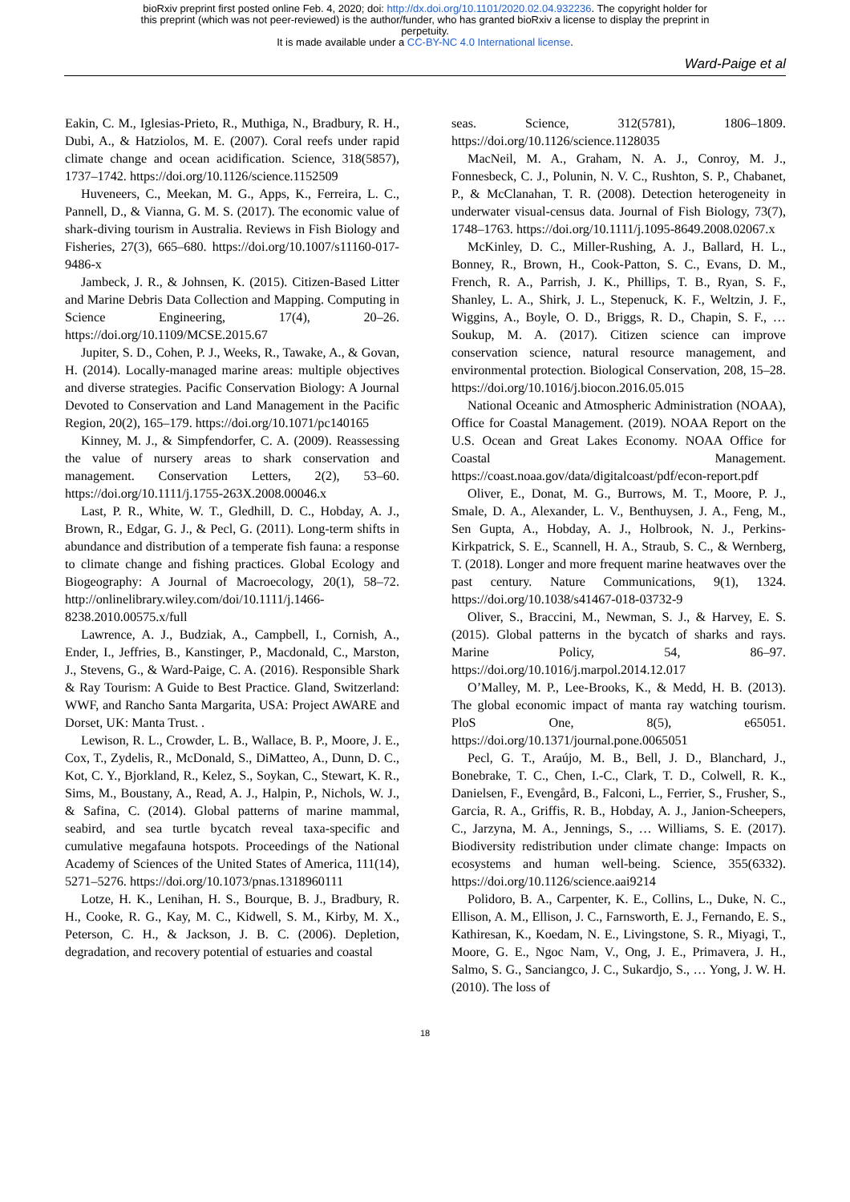bioRxiv preprint first posted online Feb. 4, 2020; doi: http://dx.doi.org/10.1101/2020.02.04.932236. The copyright holder for
this preprint (which was not peer-reviewed) is the author/funder, who has granted bioRxiv a license to display the preprint in
perpetuity.
It is made available under a CC-BY-NC 4.0 International license.
Ward-Paige et al
Eakin, C. M., Iglesias-Prieto, R., Muthiga, N., Bradbury, R. H., Dubi, A., & Hatziolos, M. E. (2007). Coral reefs under rapid climate change and ocean acidification. Science, 318(5857), 1737–1742. https://doi.org/10.1126/science.1152509
Huveneers, C., Meekan, M. G., Apps, K., Ferreira, L. C., Pannell, D., & Vianna, G. M. S. (2017). The economic value of shark-diving tourism in Australia. Reviews in Fish Biology and Fisheries, 27(3), 665–680. https://doi.org/10.1007/s11160-017-9486-x
Jambeck, J. R., & Johnsen, K. (2015). Citizen-Based Litter and Marine Debris Data Collection and Mapping. Computing in Science Engineering, 17(4), 20–26. https://doi.org/10.1109/MCSE.2015.67
Jupiter, S. D., Cohen, P. J., Weeks, R., Tawake, A., & Govan, H. (2014). Locally-managed marine areas: multiple objectives and diverse strategies. Pacific Conservation Biology: A Journal Devoted to Conservation and Land Management in the Pacific Region, 20(2), 165–179. https://doi.org/10.1071/pc140165
Kinney, M. J., & Simpfendorfer, C. A. (2009). Reassessing the value of nursery areas to shark conservation and management. Conservation Letters, 2(2), 53–60. https://doi.org/10.1111/j.1755-263X.2008.00046.x
Last, P. R., White, W. T., Gledhill, D. C., Hobday, A. J., Brown, R., Edgar, G. J., & Pecl, G. (2011). Long-term shifts in abundance and distribution of a temperate fish fauna: a response to climate change and fishing practices. Global Ecology and Biogeography: A Journal of Macroecology, 20(1), 58–72. http://onlinelibrary.wiley.com/doi/10.1111/j.1466-8238.2010.00575.x/full
Lawrence, A. J., Budziak, A., Campbell, I., Cornish, A., Ender, I., Jeffries, B., Kanstinger, P., Macdonald, C., Marston, J., Stevens, G., & Ward-Paige, C. A. (2016). Responsible Shark & Ray Tourism: A Guide to Best Practice. Gland, Switzerland: WWF, and Rancho Santa Margarita, USA: Project AWARE and Dorset, UK: Manta Trust. .
Lewison, R. L., Crowder, L. B., Wallace, B. P., Moore, J. E., Cox, T., Zydelis, R., McDonald, S., DiMatteo, A., Dunn, D. C., Kot, C. Y., Bjorkland, R., Kelez, S., Soykan, C., Stewart, K. R., Sims, M., Boustany, A., Read, A. J., Halpin, P., Nichols, W. J., & Safina, C. (2014). Global patterns of marine mammal, seabird, and sea turtle bycatch reveal taxa-specific and cumulative megafauna hotspots. Proceedings of the National Academy of Sciences of the United States of America, 111(14), 5271–5276. https://doi.org/10.1073/pnas.1318960111
Lotze, H. K., Lenihan, H. S., Bourque, B. J., Bradbury, R. H., Cooke, R. G., Kay, M. C., Kidwell, S. M., Kirby, M. X., Peterson, C. H., & Jackson, J. B. C. (2006). Depletion, degradation, and recovery potential of estuaries and coastal
seas. Science, 312(5781), 1806–1809. https://doi.org/10.1126/science.1128035
MacNeil, M. A., Graham, N. A. J., Conroy, M. J., Fonnesbeck, C. J., Polunin, N. V. C., Rushton, S. P., Chabanet, P., & McClanahan, T. R. (2008). Detection heterogeneity in underwater visual-census data. Journal of Fish Biology, 73(7), 1748–1763. https://doi.org/10.1111/j.1095-8649.2008.02067.x
McKinley, D. C., Miller-Rushing, A. J., Ballard, H. L., Bonney, R., Brown, H., Cook-Patton, S. C., Evans, D. M., French, R. A., Parrish, J. K., Phillips, T. B., Ryan, S. F., Shanley, L. A., Shirk, J. L., Stepenuck, K. F., Weltzin, J. F., Wiggins, A., Boyle, O. D., Briggs, R. D., Chapin, S. F., … Soukup, M. A. (2017). Citizen science can improve conservation science, natural resource management, and environmental protection. Biological Conservation, 208, 15–28. https://doi.org/10.1016/j.biocon.2016.05.015
National Oceanic and Atmospheric Administration (NOAA), Office for Coastal Management. (2019). NOAA Report on the U.S. Ocean and Great Lakes Economy. NOAA Office for Coastal Management. https://coast.noaa.gov/data/digitalcoast/pdf/econ-report.pdf
Oliver, E., Donat, M. G., Burrows, M. T., Moore, P. J., Smale, D. A., Alexander, L. V., Benthuysen, J. A., Feng, M., Sen Gupta, A., Hobday, A. J., Holbrook, N. J., Perkins-Kirkpatrick, S. E., Scannell, H. A., Straub, S. C., & Wernberg, T. (2018). Longer and more frequent marine heatwaves over the past century. Nature Communications, 9(1), 1324. https://doi.org/10.1038/s41467-018-03732-9
Oliver, S., Braccini, M., Newman, S. J., & Harvey, E. S. (2015). Global patterns in the bycatch of sharks and rays. Marine Policy, 54, 86–97. https://doi.org/10.1016/j.marpol.2014.12.017
O’Malley, M. P., Lee-Brooks, K., & Medd, H. B. (2013). The global economic impact of manta ray watching tourism. PloS One, 8(5), e65051. https://doi.org/10.1371/journal.pone.0065051
Pecl, G. T., Araújo, M. B., Bell, J. D., Blanchard, J., Bonebrake, T. C., Chen, I.-C., Clark, T. D., Colwell, R. K., Danielsen, F., Evengård, B., Falconi, L., Ferrier, S., Frusher, S., Garcia, R. A., Griffis, R. B., Hobday, A. J., Janion-Scheepers, C., Jarzyna, M. A., Jennings, S., … Williams, S. E. (2017). Biodiversity redistribution under climate change: Impacts on ecosystems and human well-being. Science, 355(6332). https://doi.org/10.1126/science.aai9214
Polidoro, B. A., Carpenter, K. E., Collins, L., Duke, N. C., Ellison, A. M., Ellison, J. C., Farnsworth, E. J., Fernando, E. S., Kathiresan, K., Koedam, N. E., Livingstone, S. R., Miyagi, T., Moore, G. E., Ngoc Nam, V., Ong, J. E., Primavera, J. H., Salmo, S. G., Sanciangco, J. C., Sukardjo, S., … Yong, J. W. H. (2010). The loss of
18